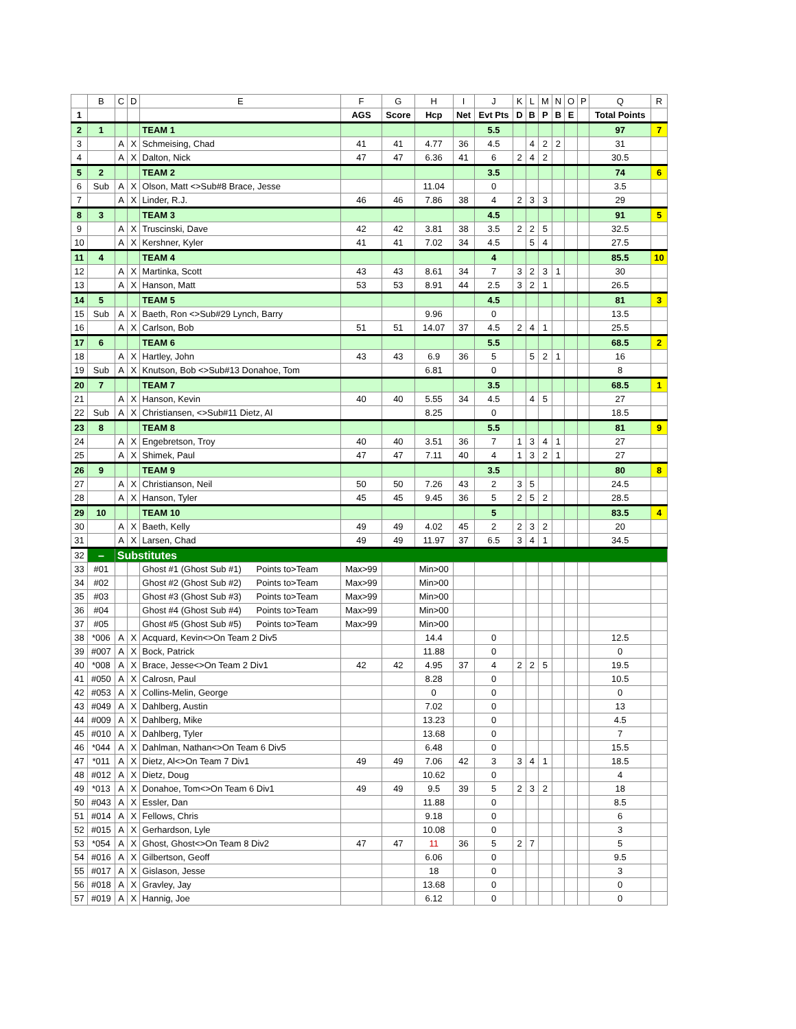| | B | C | D | E | F | G | H | I | J | K | L | M | N | O | P | Q | R |
| --- | --- | --- | --- | --- | --- | --- | --- | --- | --- | --- | --- | --- | --- | --- | --- | --- | --- |
| 1 | | | | | AGS | Score | Hcp | Net | Evt Pts | D | B | P | B | E | | Total Points | |
| 2 | 1 | | | TEAM 1 | | | | | 5.5 | | | | | | | 97 | 7 |
| 3 | | A | X | Schmeising, Chad | 41 | 41 | 4.77 | 36 | 4.5 | | 4 | 2 | 2 | | | 31 | |
| 4 | | A | X | Dalton, Nick | 47 | 47 | 6.36 | 41 | 6 | 2 | 4 | 2 | | | | 30.5 | |
| 5 | 2 | | | TEAM 2 | | | | | 3.5 | | | | | | | 74 | 6 |
| 6 | Sub | A | X | Olson, Matt <>Sub#8 Brace, Jesse | | | 11.04 | | 0 | | | | | | | 3.5 | |
| 7 | | A | X | Linder, R.J. | 46 | 46 | 7.86 | 38 | 4 | 2 | 3 | 3 | | | | 29 | |
| 8 | 3 | | | TEAM 3 | | | | | 4.5 | | | | | | | 91 | 5 |
| 9 | | A | X | Truscinski, Dave | 42 | 42 | 3.81 | 38 | 3.5 | 2 | 2 | 5 | | | | 32.5 | |
| 10 | | A | X | Kershner, Kyler | 41 | 41 | 7.02 | 34 | 4.5 | | 5 | 4 | | | | 27.5 | |
| 11 | 4 | | | TEAM 4 | | | | | 4 | | | | | | | 85.5 | 10 |
| 12 | | A | X | Martinka, Scott | 43 | 43 | 8.61 | 34 | 7 | 3 | 2 | 3 | 1 | | | 30 | |
| 13 | | A | X | Hanson, Matt | 53 | 53 | 8.91 | 44 | 2.5 | 3 | 2 | 1 | | | | 26.5 | |
| 14 | 5 | | | TEAM 5 | | | | | 4.5 | | | | | | | 81 | 3 |
| 15 | Sub | A | X | Baeth, Ron <>Sub#29 Lynch, Barry | | | 9.96 | | 0 | | | | | | | 13.5 | |
| 16 | | A | X | Carlson, Bob | 51 | 51 | 14.07 | 37 | 4.5 | 2 | 4 | 1 | | | | 25.5 | |
| 17 | 6 | | | TEAM 6 | | | | | 5.5 | | | | | | | 68.5 | 2 |
| 18 | | A | X | Hartley, John | 43 | 43 | 6.9 | 36 | 5 | | 5 | 2 | 1 | | | 16 | |
| 19 | Sub | A | X | Knutson, Bob <>Sub#13 Donahoe, Tom | | | 6.81 | | 0 | | | | | | | 8 | |
| 20 | 7 | | | TEAM 7 | | | | | 3.5 | | | | | | | 68.5 | 1 |
| 21 | | A | X | Hanson, Kevin | 40 | 40 | 5.55 | 34 | 4.5 | | 4 | 5 | | | | 27 | |
| 22 | Sub | A | X | Christiansen, <>Sub#11 Dietz, Al | | | 8.25 | | 0 | | | | | | | 18.5 | |
| 23 | 8 | | | TEAM 8 | | | | | 5.5 | | | | | | | 81 | 9 |
| 24 | | A | X | Engebretson, Troy | 40 | 40 | 3.51 | 36 | 7 | 1 | 3 | 4 | 1 | | | 27 | |
| 25 | | A | X | Shimek, Paul | 47 | 47 | 7.11 | 40 | 4 | 1 | 3 | 2 | 1 | | | 27 | |
| 26 | 9 | | | TEAM 9 | | | | | 3.5 | | | | | | | 80 | 8 |
| 27 | | A | X | Christianson, Neil | 50 | 50 | 7.26 | 43 | 2 | 3 | 5 | | | | | 24.5 | |
| 28 | | A | X | Hanson, Tyler | 45 | 45 | 9.45 | 36 | 5 | 2 | 5 | 2 | | | | 28.5 | |
| 29 | 10 | | | TEAM 10 | | | | | 5 | | | | | | | 83.5 | 4 |
| 30 | | A | X | Baeth, Kelly | 49 | 49 | 4.02 | 45 | 2 | 2 | 3 | 2 | | | | 20 | |
| 31 | | A | X | Larsen, Chad | 49 | 49 | 11.97 | 37 | 6.5 | 3 | 4 | 1 | | | | 34.5 | |
| 32 | – | Substitutes | | | | | | | | | | | | | | | |
| 33 | #01 | | | Ghost #1 (Ghost Sub #1) Points to>Team | Max>99 | | Min>00 | | | | | | | | | | |
| 34 | #02 | | | Ghost #2 (Ghost Sub #2) Points to>Team | Max>99 | | Min>00 | | | | | | | | | | |
| 35 | #03 | | | Ghost #3 (Ghost Sub #3) Points to>Team | Max>99 | | Min>00 | | | | | | | | | | |
| 36 | #04 | | | Ghost #4 (Ghost Sub #4) Points to>Team | Max>99 | | Min>00 | | | | | | | | | | |
| 37 | #05 | | | Ghost #5 (Ghost Sub #5) Points to>Team | Max>99 | | Min>00 | | | | | | | | | | |
| 38 | *006 | A | X | Acquard, Kevin<>On Team 2 Div5 | | | 14.4 | | 0 | | | | | | | 12.5 | |
| 39 | #007 | A | X | Bock, Patrick | | | 11.88 | | 0 | | | | | | | 0 | |
| 40 | *008 | A | X | Brace, Jesse<>On Team 2 Div1 | 42 | 42 | 4.95 | 37 | 4 | 2 | 2 | 5 | | | | 19.5 | |
| 41 | #050 | A | X | Calrosn, Paul | | | 8.28 | | 0 | | | | | | | 10.5 | |
| 42 | #053 | A | X | Collins-Melin, George | | | 0 | | 0 | | | | | | | 0 | |
| 43 | #049 | A | X | Dahlberg, Austin | | | 7.02 | | 0 | | | | | | | 13 | |
| 44 | #009 | A | X | Dahlberg, Mike | | | 13.23 | | 0 | | | | | | | 4.5 | |
| 45 | #010 | A | X | Dahlberg, Tyler | | | 13.68 | | 0 | | | | | | | 7 | |
| 46 | *044 | A | X | Dahlman, Nathan<>On Team 6 Div5 | | | 6.48 | | 0 | | | | | | | 15.5 | |
| 47 | *011 | A | X | Dietz, Al<>On Team 7 Div1 | 49 | 49 | 7.06 | 42 | 3 | 3 | 4 | 1 | | | | 18.5 | |
| 48 | #012 | A | X | Dietz, Doug | | | 10.62 | | 0 | | | | | | | 4 | |
| 49 | *013 | A | X | Donahoe, Tom<>On Team 6 Div1 | 49 | 49 | 9.5 | 39 | 5 | 2 | 3 | 2 | | | | 18 | |
| 50 | #043 | A | X | Essler, Dan | | | 11.88 | | 0 | | | | | | | 8.5 | |
| 51 | #014 | A | X | Fellows, Chris | | | 9.18 | | 0 | | | | | | | 6 | |
| 52 | #015 | A | X | Gerhardson, Lyle | | | 10.08 | | 0 | | | | | | | 3 | |
| 53 | *054 | A | X | Ghost, Ghost<>On Team 8 Div2 | 47 | 47 | 11 | 36 | 5 | 2 | 7 | | | | | 5 | |
| 54 | #016 | A | X | Gilbertson, Geoff | | | 6.06 | | 0 | | | | | | | 9.5 | |
| 55 | #017 | A | X | Gislason, Jesse | | | 18 | | 0 | | | | | | | 3 | |
| 56 | #018 | A | X | Gravley, Jay | | | 13.68 | | 0 | | | | | | | 0 | |
| 57 | #019 | A | X | Hannig, Joe | | | 6.12 | | 0 | | | | | | | 0 | |